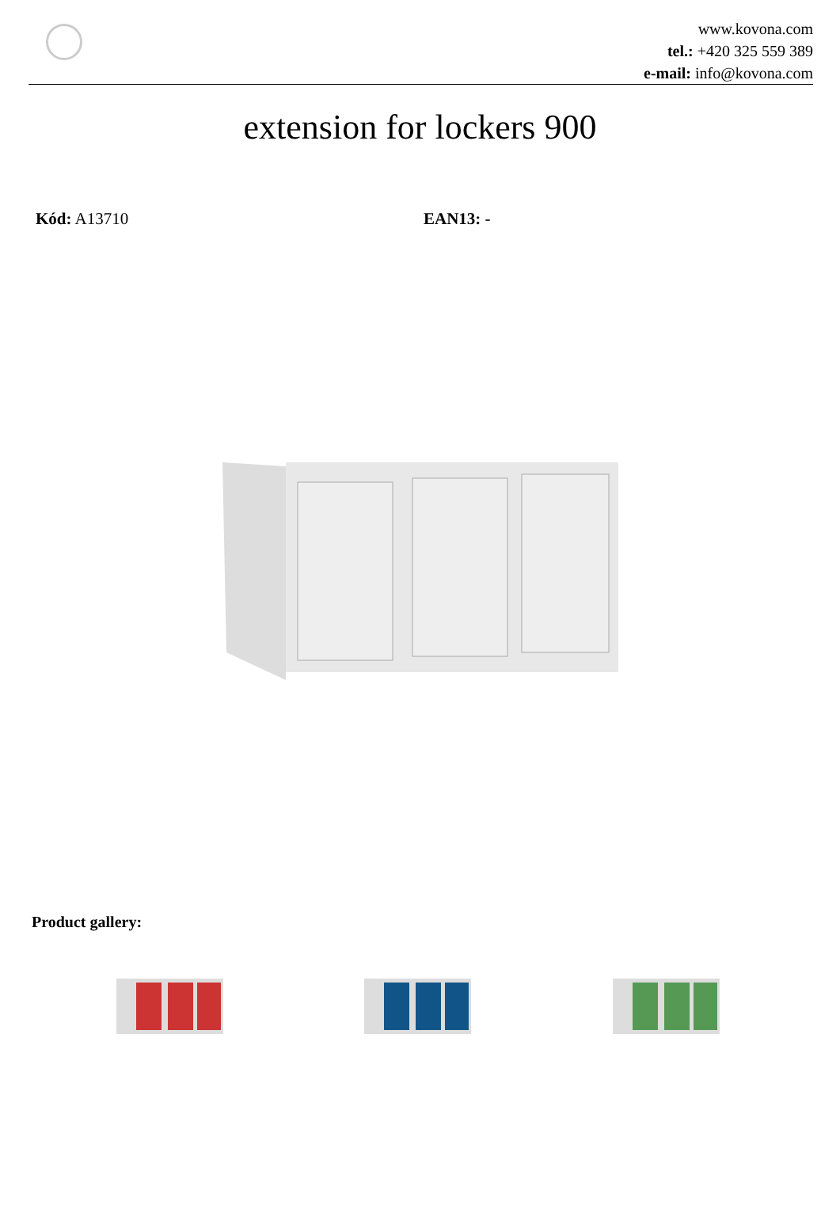www.kovona.com
tel.: +420 325 559 389
e-mail: info@kovona.com
extension for lockers 900
Kód: A13710 EAN13: -
Product gallery: